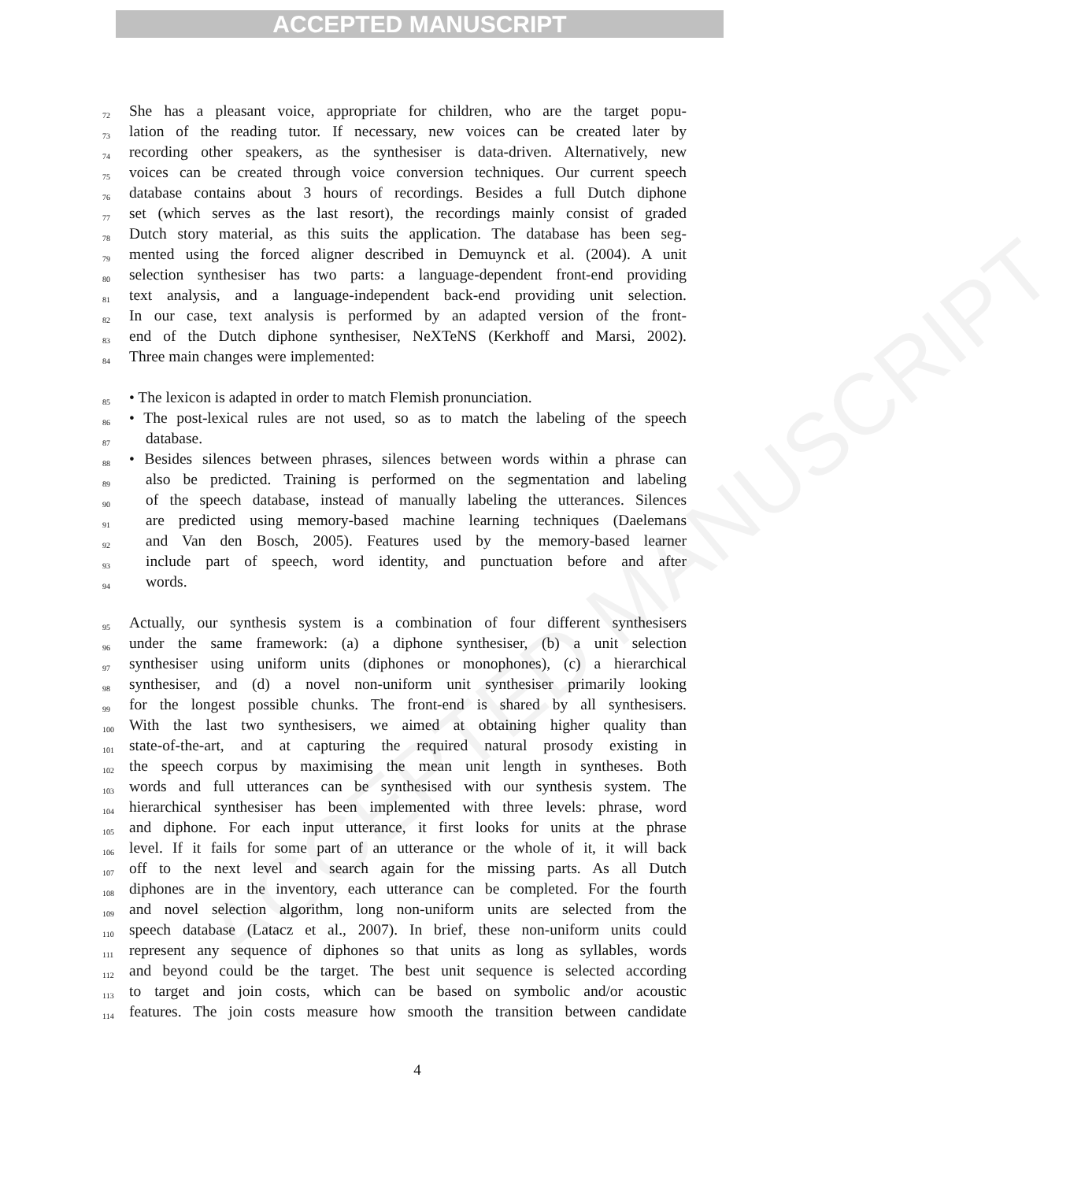ACCEPTED MANUSCRIPT
ACCEPTED MANUSCRIPT
72 She has a pleasant voice, appropriate for children, who are the target popu-
73 lation of the reading tutor. If necessary, new voices can be created later by
74 recording other speakers, as the synthesiser is data-driven. Alternatively, new
75 voices can be created through voice conversion techniques. Our current speech
76 database contains about 3 hours of recordings. Besides a full Dutch diphone
77 set (which serves as the last resort), the recordings mainly consist of graded
78 Dutch story material, as this suits the application. The database has been seg-
79 mented using the forced aligner described in Demuynck et al. (2004). A unit
80 selection synthesiser has two parts: a language-dependent front-end providing
81 text analysis, and a language-independent back-end providing unit selection.
82 In our case, text analysis is performed by an adapted version of the front-
83 end of the Dutch diphone synthesiser, NeXTeNS (Kerkhoff and Marsi, 2002).
84 Three main changes were implemented:
85 • The lexicon is adapted in order to match Flemish pronunciation.
86 • The post-lexical rules are not used, so as to match the labeling of the speech
87 database.
88 • Besides silences between phrases, silences between words within a phrase can
89 also be predicted. Training is performed on the segmentation and labeling
90 of the speech database, instead of manually labeling the utterances. Silences
91 are predicted using memory-based machine learning techniques (Daelemans
92 and Van den Bosch, 2005). Features used by the memory-based learner
93 include part of speech, word identity, and punctuation before and after
94 words.
95 Actually, our synthesis system is a combination of four different synthesisers
96 under the same framework: (a) a diphone synthesiser, (b) a unit selection
97 synthesiser using uniform units (diphones or monophones), (c) a hierarchical
98 synthesiser, and (d) a novel non-uniform unit synthesiser primarily looking
99 for the longest possible chunks. The front-end is shared by all synthesisers.
100 With the last two synthesisers, we aimed at obtaining higher quality than
101 state-of-the-art, and at capturing the required natural prosody existing in
102 the speech corpus by maximising the mean unit length in syntheses. Both
103 words and full utterances can be synthesised with our synthesis system. The
104 hierarchical synthesiser has been implemented with three levels: phrase, word
105 and diphone. For each input utterance, it first looks for units at the phrase
106 level. If it fails for some part of an utterance or the whole of it, it will back
107 off to the next level and search again for the missing parts. As all Dutch
108 diphones are in the inventory, each utterance can be completed. For the fourth
109 and novel selection algorithm, long non-uniform units are selected from the
110 speech database (Latacz et al., 2007). In brief, these non-uniform units could
111 represent any sequence of diphones so that units as long as syllables, words
112 and beyond could be the target. The best unit sequence is selected according
113 to target and join costs, which can be based on symbolic and/or acoustic
114 features. The join costs measure how smooth the transition between candidate
4